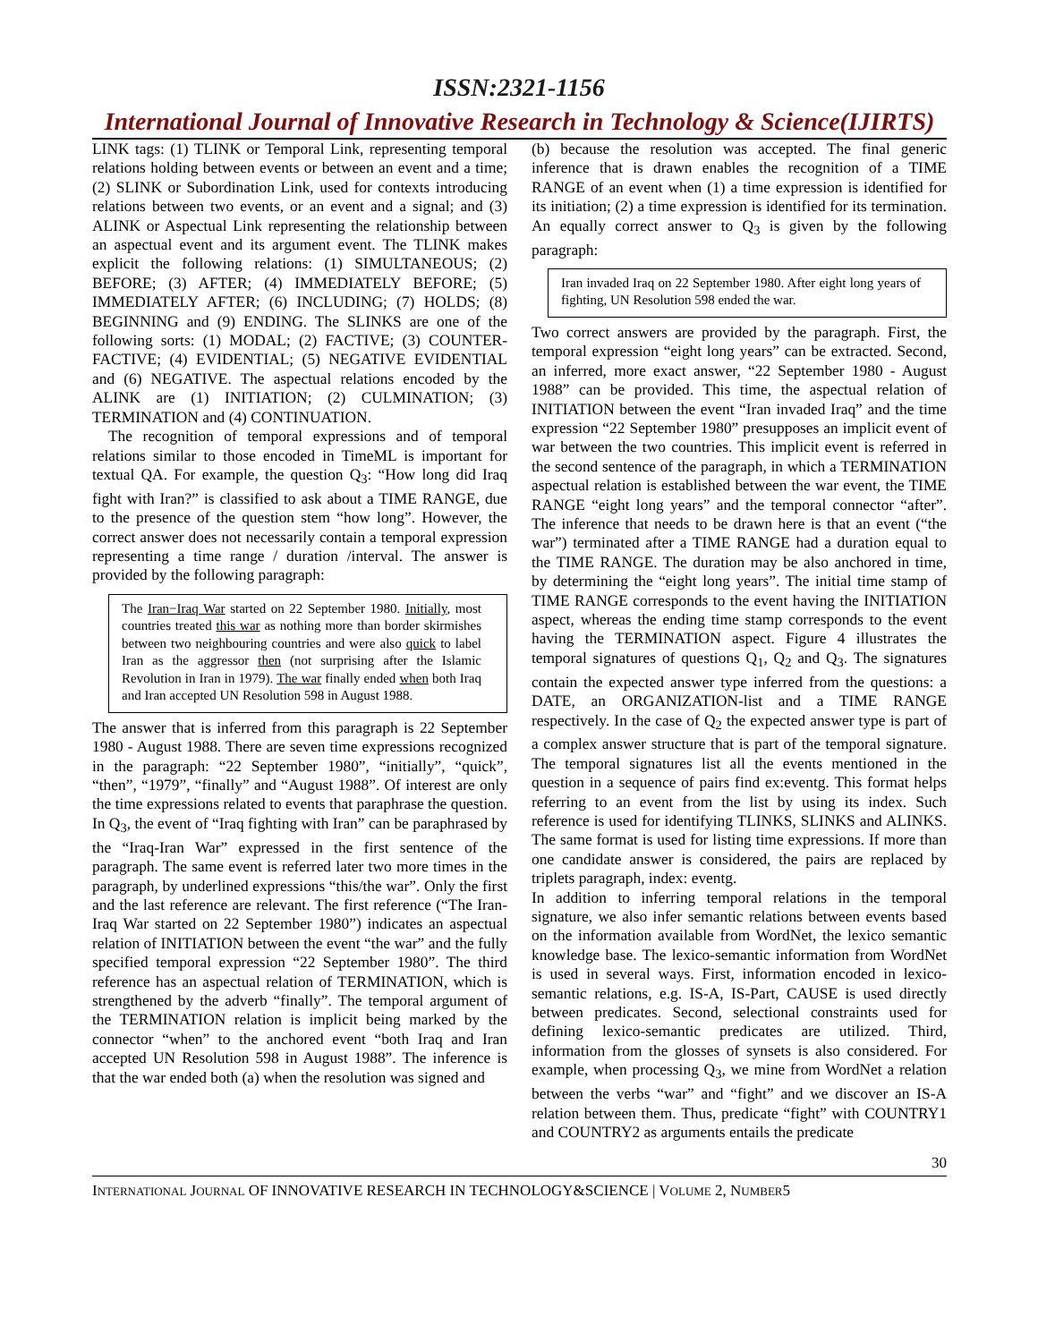ISSN:2321-1156
International Journal of Innovative Research in Technology & Science(IJIRTS)
LINK tags: (1) TLINK or Temporal Link, representing temporal relations holding between events or between an event and a time; (2) SLINK or Subordination Link, used for contexts introducing relations between two events, or an event and a signal; and (3) ALINK or Aspectual Link representing the relationship between an aspectual event and its argument event. The TLINK makes explicit the following relations: (1) SIMULTANEOUS; (2) BEFORE; (3) AFTER; (4) IMMEDIATELY BEFORE; (5) IMMEDIATELY AFTER; (6) INCLUDING; (7) HOLDS; (8) BEGINNING and (9) ENDING. The SLINKS are one of the following sorts: (1) MODAL; (2) FACTIVE; (3) COUNTER-FACTIVE; (4) EVIDENTIAL; (5) NEGATIVE EVIDENTIAL and (6) NEGATIVE. The aspectual relations encoded by the ALINK are (1) INITIATION; (2) CULMINATION; (3) TERMINATION and (4) CONTINUATION.
The recognition of temporal expressions and of temporal relations similar to those encoded in TimeML is important for textual QA. For example, the question Q<sub>3</sub>: “How long did Iraq fight with Iran?” is classified to ask about a TIME RANGE, due to the presence of the question stem “how long”. However, the correct answer does not necessarily contain a temporal expression representing a time range / duration /interval. The answer is provided by the following paragraph:
The Iran−Iraq War started on 22 September 1980. Initially, most countries treated this war as nothing more than border skirmishes between two neighbouring countries and were also quick to label Iran as the aggressor then (not surprising after the Islamic Revolution in Iran in 1979). The war finally ended when both Iraq and Iran accepted UN Resolution 598 in August 1988.
The answer that is inferred from this paragraph is 22 September 1980 - August 1988. There are seven time expressions recognized in the paragraph: “22 September 1980”, “initially”, “quick”, “then”, “1979”, “finally” and “August 1988”. Of interest are only the time expressions related to events that paraphrase the question. In Q<sub>3</sub>, the event of “Iraq fighting with Iran” can be paraphrased by the “Iraq-Iran War” expressed in the first sentence of the paragraph. The same event is referred later two more times in the paragraph, by underlined expressions “this/the war”. Only the first and the last reference are relevant. The first reference (“The Iran-Iraq War started on 22 September 1980”) indicates an aspectual relation of INITIATION between the event “the war” and the fully specified temporal expression “22 September 1980”. The third reference has an aspectual relation of TERMINATION, which is strengthened by the adverb “finally”. The temporal argument of the TERMINATION relation is implicit being marked by the connector “when” to the anchored event “both Iraq and Iran accepted UN Resolution 598 in August 1988”. The inference is that the war ended both (a) when the resolution was signed and
(b) because the resolution was accepted. The final generic inference that is drawn enables the recognition of a TIME RANGE of an event when (1) a time expression is identified for its initiation; (2) a time expression is identified for its termination. An equally correct answer to Q<sub>3</sub> is given by the following paragraph:
Iran invaded Iraq on 22 September 1980. After eight long years of fighting, UN Resolution 598 ended the war.
Two correct answers are provided by the paragraph. First, the temporal expression “eight long years” can be extracted. Second, an inferred, more exact answer, “22 September 1980 - August 1988” can be provided. This time, the aspectual relation of INITIATION between the event “Iran invaded Iraq” and the time expression “22 September 1980” presupposes an implicit event of war between the two countries. This implicit event is referred in the second sentence of the paragraph, in which a TERMINATION aspectual relation is established between the war event, the TIME RANGE “eight long years” and the temporal connector “after”. The inference that needs to be drawn here is that an event (“the war”) terminated after a TIME RANGE had a duration equal to the TIME RANGE. The duration may be also anchored in time, by determining the “eight long years”. The initial time stamp of TIME RANGE corresponds to the event having the INITIATION aspect, whereas the ending time stamp corresponds to the event having the TERMINATION aspect. Figure 4 illustrates the temporal signatures of questions Q<sub>1</sub>, Q<sub>2</sub> and Q<sub>3</sub>. The signatures contain the expected answer type inferred from the questions: a DATE, an ORGANIZATION-list and a TIME RANGE respectively. In the case of Q<sub>2</sub> the expected answer type is part of a complex answer structure that is part of the temporal signature. The temporal signatures list all the events mentioned in the question in a sequence of pairs find ex:eventg. This format helps referring to an event from the list by using its index. Such reference is used for identifying TLINKS, SLINKS and ALINKS. The same format is used for listing time expressions. If more than one candidate answer is considered, the pairs are replaced by triplets paragraph, index: eventg.
In addition to inferring temporal relations in the temporal signature, we also infer semantic relations between events based on the information available from WordNet, the lexico semantic knowledge base. The lexico-semantic information from WordNet is used in several ways. First, information encoded in lexico-semantic relations, e.g. IS-A, IS-Part, CAUSE is used directly between predicates. Second, selectional constraints used for defining lexico-semantic predicates are utilized. Third, information from the glosses of synsets is also considered. For example, when processing Q<sub>3</sub>, we mine from WordNet a relation between the verbs “war” and “fight” and we discover an IS-A relation between them. Thus, predicate “fight” with COUNTRY1 and COUNTRY2 as arguments entails the predicate
30
INTERNATIONAL JOURNAL OF INNOVATIVE RESEARCH IN TECHNOLOGY&SCIENCE | VOLUME 2, NUMBER5